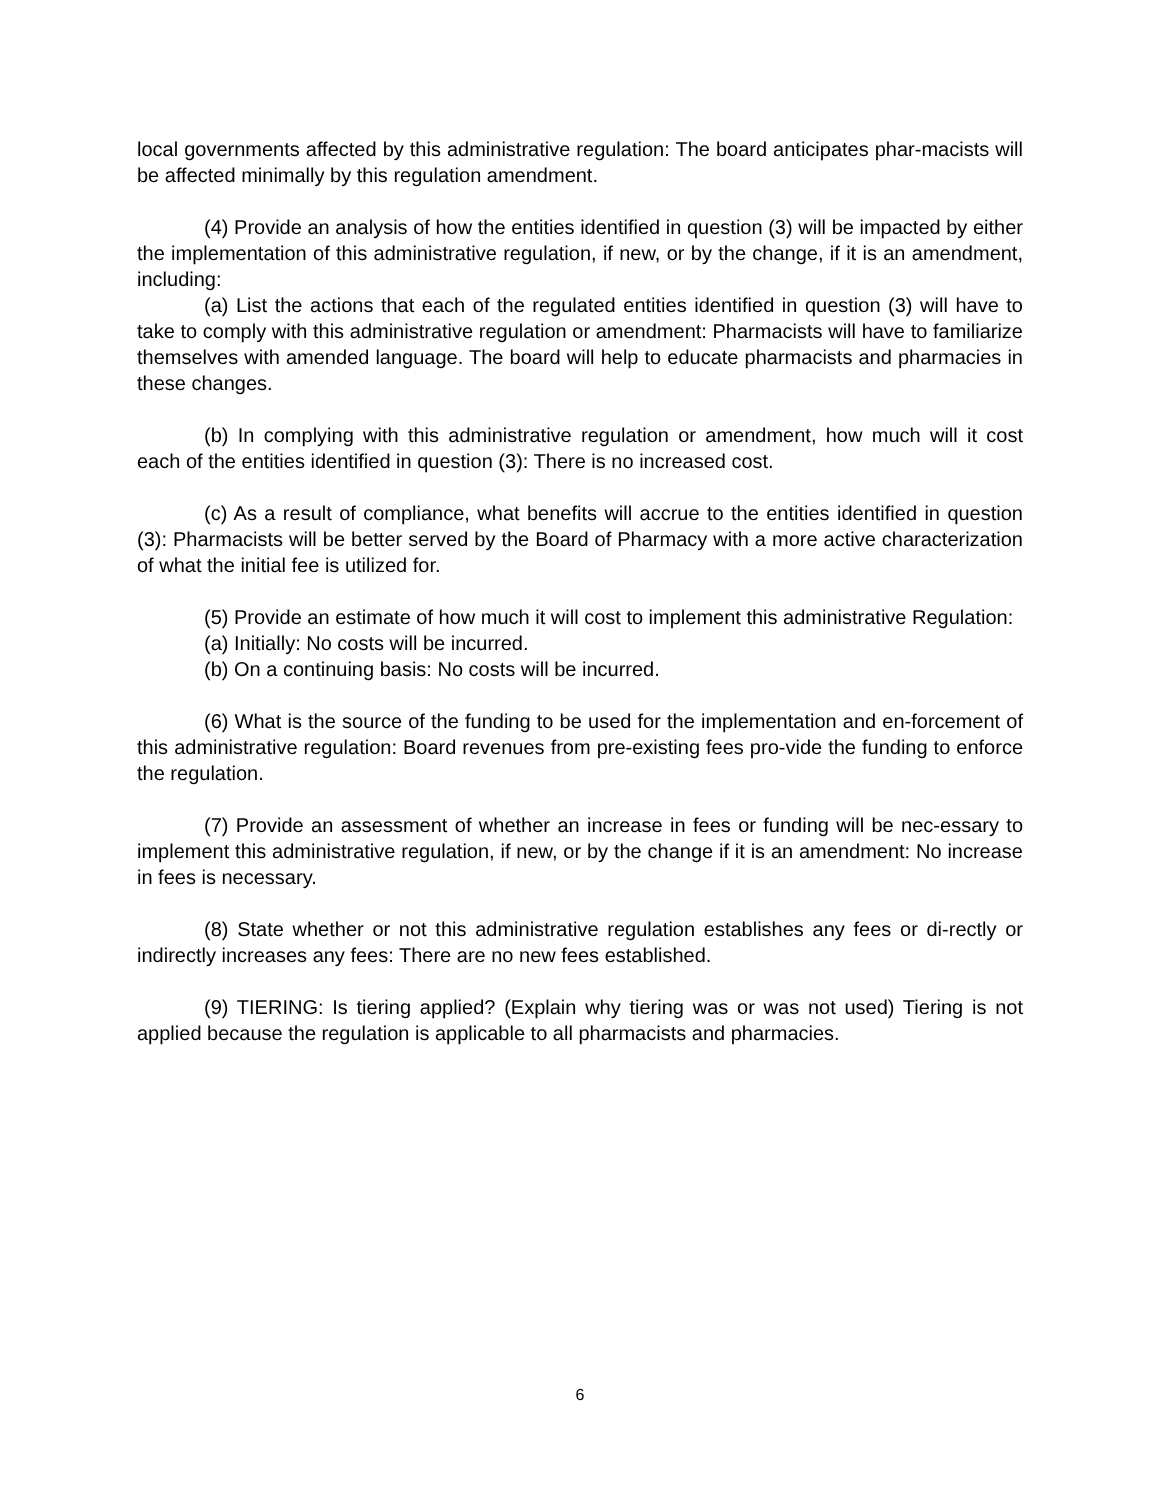local governments affected by this administrative regulation: The board anticipates phar-macists will be affected minimally by this regulation amendment.
(4) Provide an analysis of how the entities identified in question (3) will be impacted by either the implementation of this administrative regulation, if new, or by the change, if it is an amendment, including:
(a) List the actions that each of the regulated entities identified in question (3) will have to take to comply with this administrative regulation or amendment: Pharmacists will have to familiarize themselves with amended language. The board will help to educate pharmacists and pharmacies in these changes.
(b) In complying with this administrative regulation or amendment, how much will it cost each of the entities identified in question (3): There is no increased cost.
(c) As a result of compliance, what benefits will accrue to the entities identified in question (3): Pharmacists will be better served by the Board of Pharmacy with a more active characterization of what the initial fee is utilized for.
(5) Provide an estimate of how much it will cost to implement this administrative Regulation:
(a) Initially: No costs will be incurred.
(b) On a continuing basis: No costs will be incurred.
(6) What is the source of the funding to be used for the implementation and en-forcement of this administrative regulation: Board revenues from pre-existing fees pro-vide the funding to enforce the regulation.
(7) Provide an assessment of whether an increase in fees or funding will be nec-essary to implement this administrative regulation, if new, or by the change if it is an amendment: No increase in fees is necessary.
(8) State whether or not this administrative regulation establishes any fees or di-rectly or indirectly increases any fees: There are no new fees established.
(9) TIERING: Is tiering applied? (Explain why tiering was or was not used) Tiering is not applied because the regulation is applicable to all pharmacists and pharmacies.
6